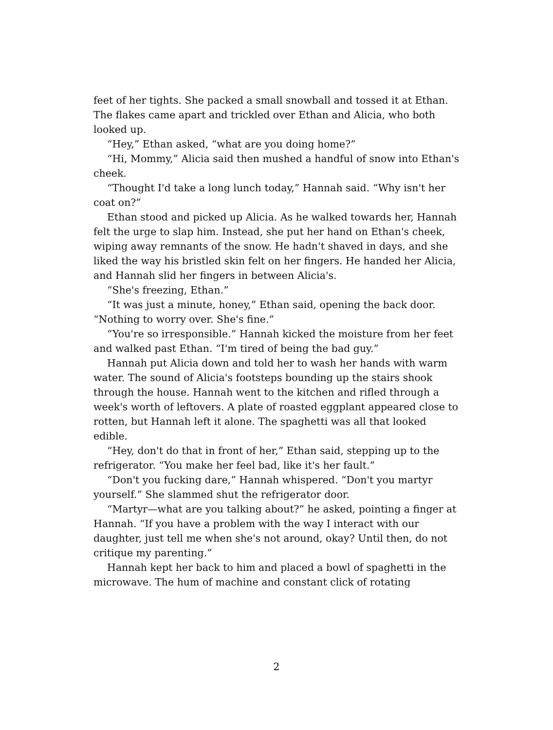feet of her tights. She packed a small snowball and tossed it at Ethan. The flakes came apart and trickled over Ethan and Alicia, who both looked up.
“Hey,” Ethan asked, “what are you doing home?”
“Hi, Mommy,” Alicia said then mushed a handful of snow into Ethan's cheek.
“Thought I'd take a long lunch today,” Hannah said. “Why isn't her coat on?”
Ethan stood and picked up Alicia. As he walked towards her, Hannah felt the urge to slap him. Instead, she put her hand on Ethan's cheek, wiping away remnants of the snow. He hadn't shaved in days, and she liked the way his bristled skin felt on her fingers. He handed her Alicia, and Hannah slid her fingers in between Alicia's.
“She's freezing, Ethan.”
“It was just a minute, honey,” Ethan said, opening the back door. “Nothing to worry over. She's fine.”
“You're so irresponsible.” Hannah kicked the moisture from her feet and walked past Ethan. “I'm tired of being the bad guy.”
Hannah put Alicia down and told her to wash her hands with warm water. The sound of Alicia's footsteps bounding up the stairs shook through the house. Hannah went to the kitchen and rifled through a week's worth of leftovers. A plate of roasted eggplant appeared close to rotten, but Hannah left it alone. The spaghetti was all that looked edible.
“Hey, don't do that in front of her,” Ethan said, stepping up to the refrigerator. “You make her feel bad, like it's her fault.”
“Don't you fucking dare,” Hannah whispered. “Don't you martyr yourself.” She slammed shut the refrigerator door.
“Martyr—what are you talking about?” he asked, pointing a finger at Hannah. “If you have a problem with the way I interact with our daughter, just tell me when she's not around, okay? Until then, do not critique my parenting.”
Hannah kept her back to him and placed a bowl of spaghetti in the microwave. The hum of machine and constant click of rotating
2